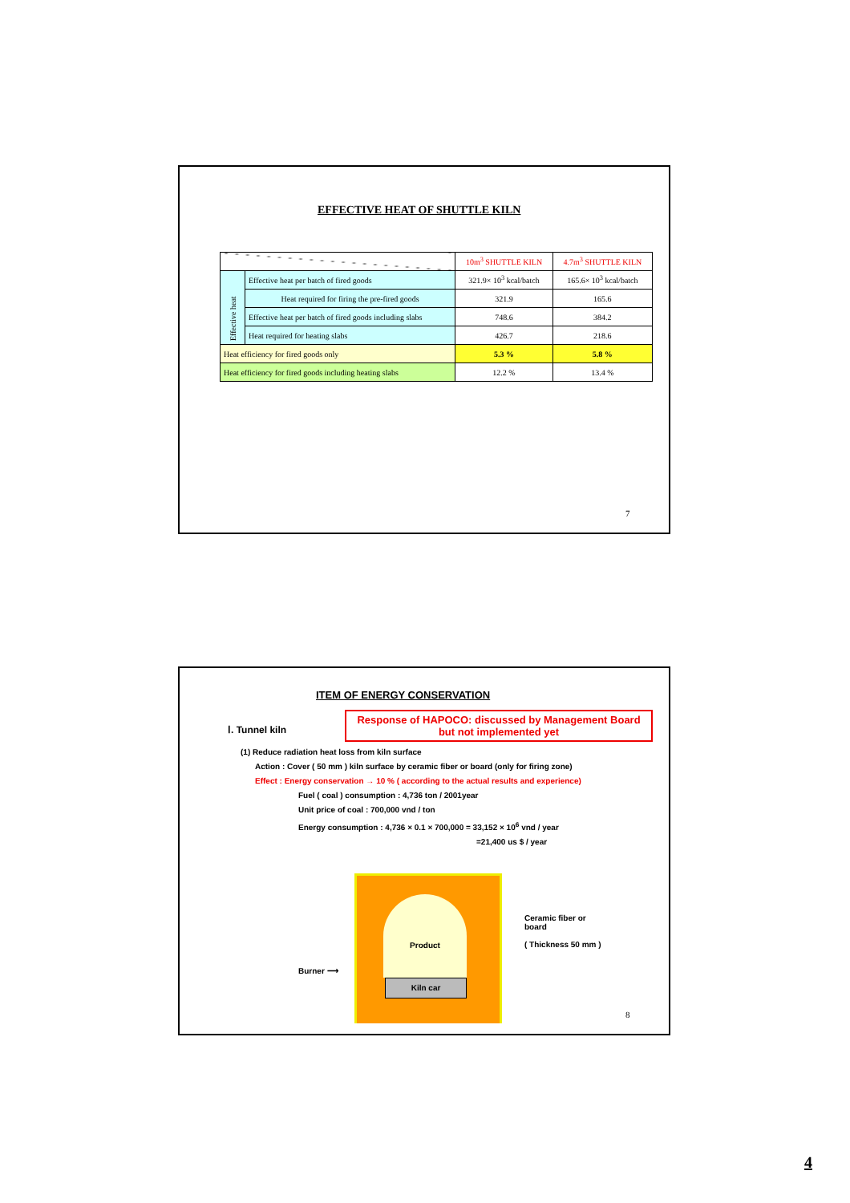EFFECTIVE HEAT OF SHUTTLE KILN
| | | 10m<sup>3</sup> SHUTTLE KILN | 4.7m<sup>3</sup> SHUTTLE KILN |
| Effective heat | Effective heat per batch of fired goods | 321.9× 10<sup>3</sup> kcal/batch | 165.6× 10<sup>3</sup> kcal/batch |
| | Heat required for firing the pre-fired goods | 321.9 | 165.6 |
| | Effective heat per batch of fired goods including slabs | 748.6 | 384.2 |
| | Heat required for heating slabs | 426.7 | 218.6 |
| Heat efficiency for fired goods only | | 5.3 % | 5.8 % |
| Heat efficiency for fired goods including heating slabs | | 12.2 % | 13.4 % |
7
ITEM OF ENERGY CONSERVATION
Response of HAPOCO: discussed by Management Board but not implemented yet
Ⅰ. Tunnel kiln
(1) Reduce radiation heat loss from kiln surface
Action : Cover ( 50 mm ) kiln surface by ceramic fiber or board (only for firing zone)
Effect : Energy conservation → 10 % ( according to the actual results and experience)
Fuel ( coal ) consumption : 4,736 ton / 2001year
Unit price of coal : 700,000 vnd / ton
Energy consumption : 4,736 × 0.1 × 700,000 = 33,152 × 10<sup>6</sup> vnd / year
=21,400 us $ / year
Product
Kiln car
Ceramic fiber or
board
( Thickness 50 mm )
Burner ⟶
8
4